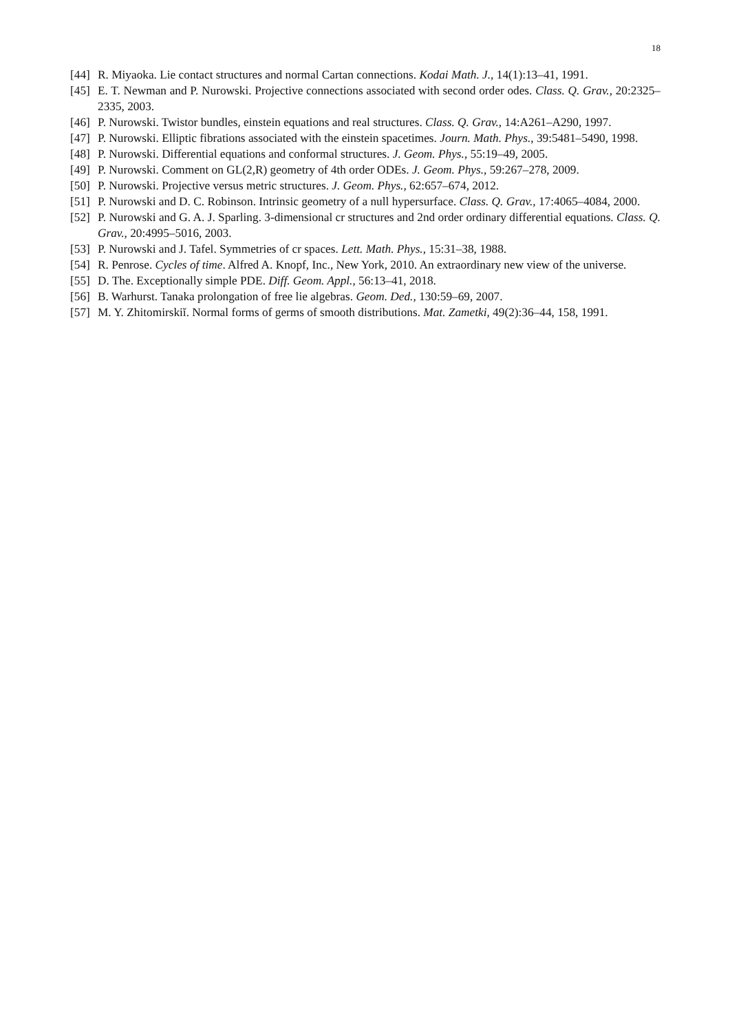18
[44] R. Miyaoka. Lie contact structures and normal Cartan connections. Kodai Math. J., 14(1):13–41, 1991.
[45] E. T. Newman and P. Nurowski. Projective connections associated with second order odes. Class. Q. Grav., 20:2325–2335, 2003.
[46] P. Nurowski. Twistor bundles, einstein equations and real structures. Class. Q. Grav., 14:A261–A290, 1997.
[47] P. Nurowski. Elliptic fibrations associated with the einstein spacetimes. Journ. Math. Phys., 39:5481–5490, 1998.
[48] P. Nurowski. Differential equations and conformal structures. J. Geom. Phys., 55:19–49, 2005.
[49] P. Nurowski. Comment on GL(2,R) geometry of 4th order ODEs. J. Geom. Phys., 59:267–278, 2009.
[50] P. Nurowski. Projective versus metric structures. J. Geom. Phys., 62:657–674, 2012.
[51] P. Nurowski and D. C. Robinson. Intrinsic geometry of a null hypersurface. Class. Q. Grav., 17:4065–4084, 2000.
[52] P. Nurowski and G. A. J. Sparling. 3-dimensional cr structures and 2nd order ordinary differential equations. Class. Q. Grav., 20:4995–5016, 2003.
[53] P. Nurowski and J. Tafel. Symmetries of cr spaces. Lett. Math. Phys., 15:31–38, 1988.
[54] R. Penrose. Cycles of time. Alfred A. Knopf, Inc., New York, 2010. An extraordinary new view of the universe.
[55] D. The. Exceptionally simple PDE. Diff. Geom. Appl., 56:13–41, 2018.
[56] B. Warhurst. Tanaka prolongation of free lie algebras. Geom. Ded., 130:59–69, 2007.
[57] M. Y. Zhitomirskiĭ. Normal forms of germs of smooth distributions. Mat. Zametki, 49(2):36–44, 158, 1991.